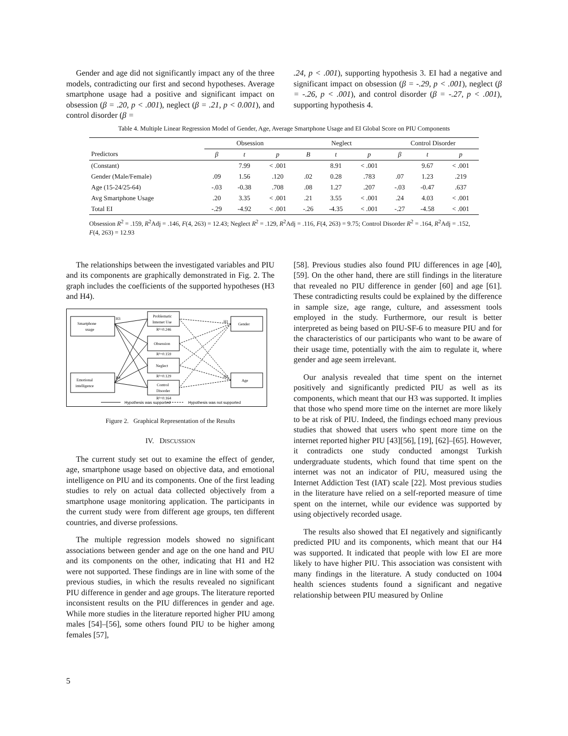Gender and age did not significantly impact any of the three models, contradicting our first and second hypotheses. Average smartphone usage had a positive and significant impact on obsession (β = .20, p < .001), neglect (β = .21, p < 0.001), and control disorder (β =
.24, p < .001), supporting hypothesis 3. EI had a negative and significant impact on obsession (β = -.29, p < .001), neglect (β = -.26, p < .001), and control disorder (β = -.27, p < .001), supporting hypothesis 4.
Table 4. Multiple Linear Regression Model of Gender, Age, Average Smartphone Usage and EI Global Score on PIU Components
| | Obsession | | | Neglect | | | Control Disorder | | |
| --- | --- | --- | --- | --- | --- | --- | --- | --- | --- |
| Predictors | β | t | p | B | t | p | β | t | p |
| (Constant) | | 7.99 | < .001 | | 8.91 | < .001 | | 9.67 | < .001 |
| Gender (Male/Female) | .09 | 1.56 | .120 | .02 | 0.28 | .783 | .07 | 1.23 | .219 |
| Age (15-24/25-64) | -.03 | -0.38 | .708 | .08 | 1.27 | .207 | -.03 | -0.47 | .637 |
| Avg Smartphone Usage | .20 | 3.35 | < .001 | .21 | 3.55 | < .001 | .24 | 4.03 | < .001 |
| Total EI | -.29 | -4.92 | < .001 | -.26 | -4.35 | < .001 | -.27 | -4.58 | < .001 |
Obsession R<sup>2</sup> = .159, R<sup>2</sup>Adj = .146, F(4, 263) = 12.43; Neglect R<sup>2</sup> = .129, R<sup>2</sup>Adj = .116, F(4, 263) = 9.75; Control Disorder R<sup>2</sup> = .164, R<sup>2</sup>Adj = .152, F(4, 263) = 12.93
The relationships between the investigated variables and PIU and its components are graphically demonstrated in Fig. 2. The graph includes the coefficients of the supported hypotheses (H3 and H4).
Smartphone
usage
Emotional
intelligence
Gender
Age
Problematic
Internet Use
R²=0.246
Obsession
R²=0.159
Neglect
R²=0.129
Control
Disorder
R²=0.164
H3
H4
H1
H2
Hypothesis was supported
Hypothesis was not supported
Figure 2. Graphical Representation of the Results
IV. DISCUSSION
The current study set out to examine the effect of gender, age, smartphone usage based on objective data, and emotional intelligence on PIU and its components. One of the first leading studies to rely on actual data collected objectively from a smartphone usage monitoring application. The participants in the current study were from different age groups, ten different countries, and diverse professions.
The multiple regression models showed no significant associations between gender and age on the one hand and PIU and its components on the other, indicating that H1 and H2 were not supported. These findings are in line with some of the previous studies, in which the results revealed no significant PIU difference in gender and age groups. The literature reported inconsistent results on the PIU differences in gender and age. While more studies in the literature reported higher PIU among males [54]–[56], some others found PIU to be higher among females [57],
[58]. Previous studies also found PIU differences in age [40], [59]. On the other hand, there are still findings in the literature that revealed no PIU difference in gender [60] and age [61]. These contradicting results could be explained by the difference in sample size, age range, culture, and assessment tools employed in the study. Furthermore, our result is better interpreted as being based on PIU-SF-6 to measure PIU and for the characteristics of our participants who want to be aware of their usage time, potentially with the aim to regulate it, where gender and age seem irrelevant.
Our analysis revealed that time spent on the internet positively and significantly predicted PIU as well as its components, which meant that our H3 was supported. It implies that those who spend more time on the internet are more likely to be at risk of PIU. Indeed, the findings echoed many previous studies that showed that users who spent more time on the internet reported higher PIU [43][56], [19], [62]–[65]. However, it contradicts one study conducted amongst Turkish undergraduate students, which found that time spent on the internet was not an indicator of PIU, measured using the Internet Addiction Test (IAT) scale [22]. Most previous studies in the literature have relied on a self-reported measure of time spent on the internet, while our evidence was supported by using objectively recorded usage.
The results also showed that EI negatively and significantly predicted PIU and its components, which meant that our H4 was supported. It indicated that people with low EI are more likely to have higher PIU. This association was consistent with many findings in the literature. A study conducted on 1004 health sciences students found a significant and negative relationship between PIU measured by Online
5